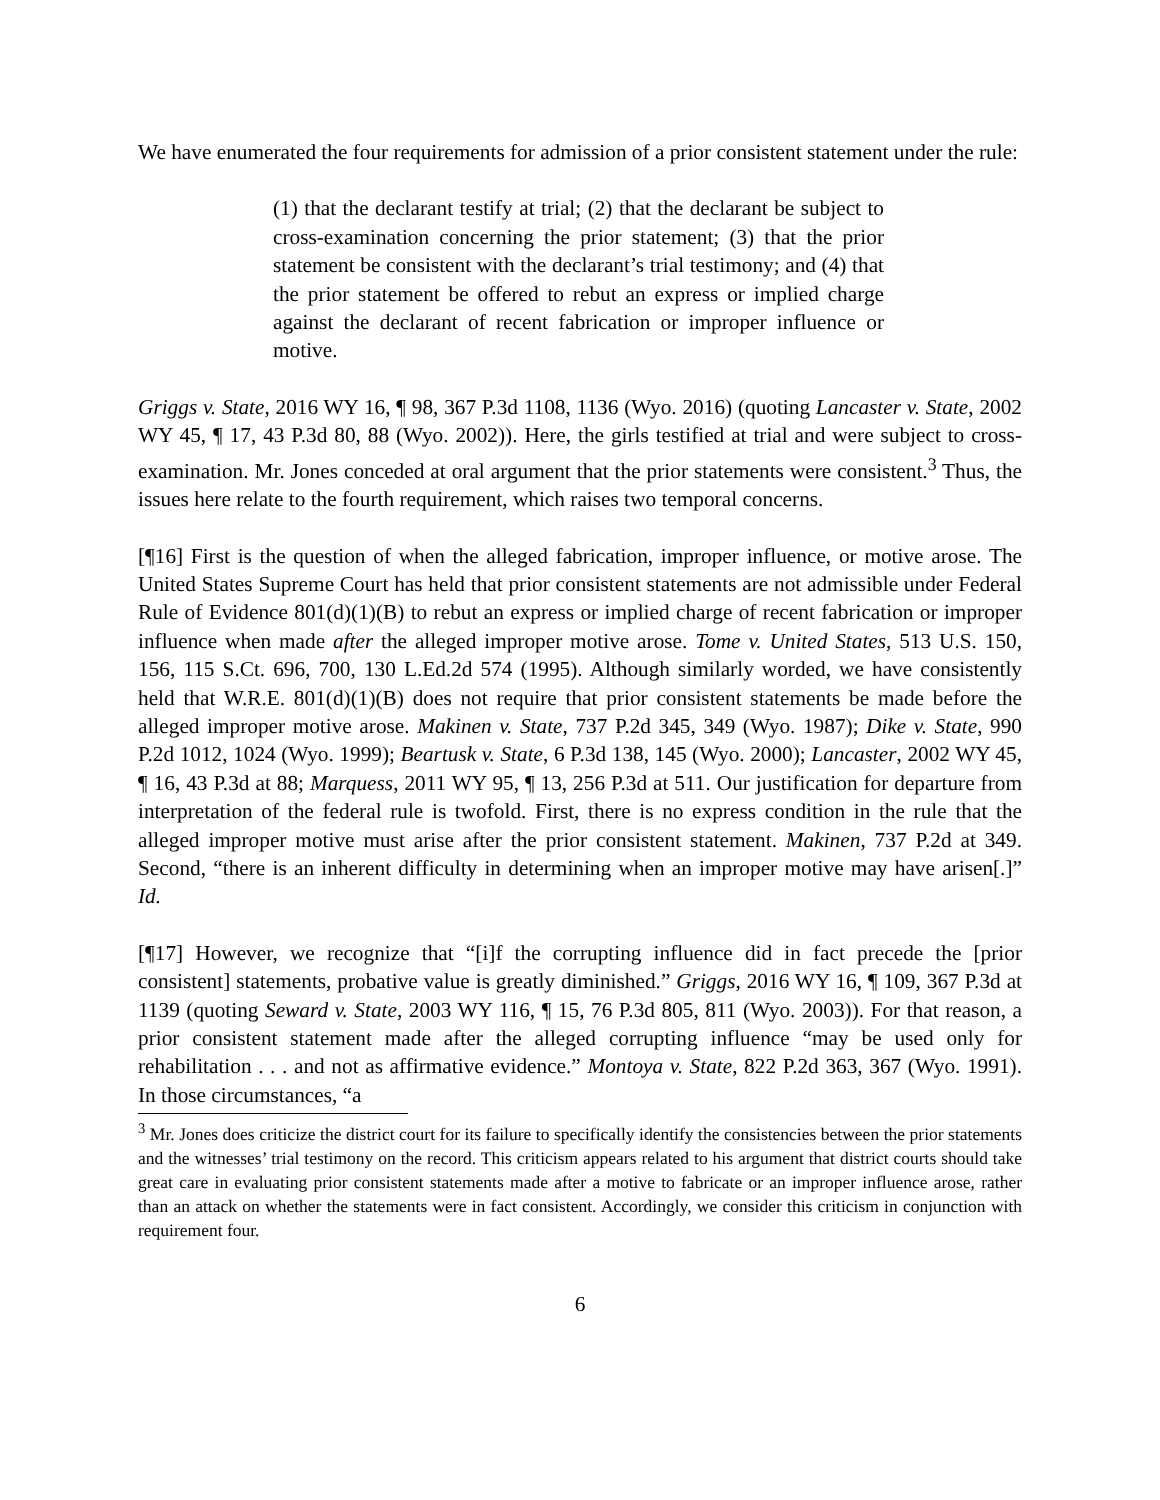We have enumerated the four requirements for admission of a prior consistent statement under the rule:
(1) that the declarant testify at trial; (2) that the declarant be subject to cross-examination concerning the prior statement; (3) that the prior statement be consistent with the declarant’s trial testimony; and (4) that the prior statement be offered to rebut an express or implied charge against the declarant of recent fabrication or improper influence or motive.
Griggs v. State, 2016 WY 16, ¶ 98, 367 P.3d 1108, 1136 (Wyo. 2016) (quoting Lancaster v. State, 2002 WY 45, ¶ 17, 43 P.3d 80, 88 (Wyo. 2002)). Here, the girls testified at trial and were subject to cross-examination. Mr. Jones conceded at oral argument that the prior statements were consistent.<sup>3</sup> Thus, the issues here relate to the fourth requirement, which raises two temporal concerns.
[¶16] First is the question of when the alleged fabrication, improper influence, or motive arose. The United States Supreme Court has held that prior consistent statements are not admissible under Federal Rule of Evidence 801(d)(1)(B) to rebut an express or implied charge of recent fabrication or improper influence when made after the alleged improper motive arose. Tome v. United States, 513 U.S. 150, 156, 115 S.Ct. 696, 700, 130 L.Ed.2d 574 (1995). Although similarly worded, we have consistently held that W.R.E. 801(d)(1)(B) does not require that prior consistent statements be made before the alleged improper motive arose. Makinen v. State, 737 P.2d 345, 349 (Wyo. 1987); Dike v. State, 990 P.2d 1012, 1024 (Wyo. 1999); Beartusk v. State, 6 P.3d 138, 145 (Wyo. 2000); Lancaster, 2002 WY 45, ¶ 16, 43 P.3d at 88; Marquess, 2011 WY 95, ¶ 13, 256 P.3d at 511. Our justification for departure from interpretation of the federal rule is twofold. First, there is no express condition in the rule that the alleged improper motive must arise after the prior consistent statement. Makinen, 737 P.2d at 349. Second, “there is an inherent difficulty in determining when an improper motive may have arisen[.]” Id.
[¶17] However, we recognize that “[i]f the corrupting influence did in fact precede the [prior consistent] statements, probative value is greatly diminished.” Griggs, 2016 WY 16, ¶ 109, 367 P.3d at 1139 (quoting Seward v. State, 2003 WY 116, ¶ 15, 76 P.3d 805, 811 (Wyo. 2003)). For that reason, a prior consistent statement made after the alleged corrupting influence “may be used only for rehabilitation . . . and not as affirmative evidence.” Montoya v. State, 822 P.2d 363, 367 (Wyo. 1991). In those circumstances, “a
<sup>3</sup> Mr. Jones does criticize the district court for its failure to specifically identify the consistencies between the prior statements and the witnesses’ trial testimony on the record. This criticism appears related to his argument that district courts should take great care in evaluating prior consistent statements made after a motive to fabricate or an improper influence arose, rather than an attack on whether the statements were in fact consistent. Accordingly, we consider this criticism in conjunction with requirement four.
6